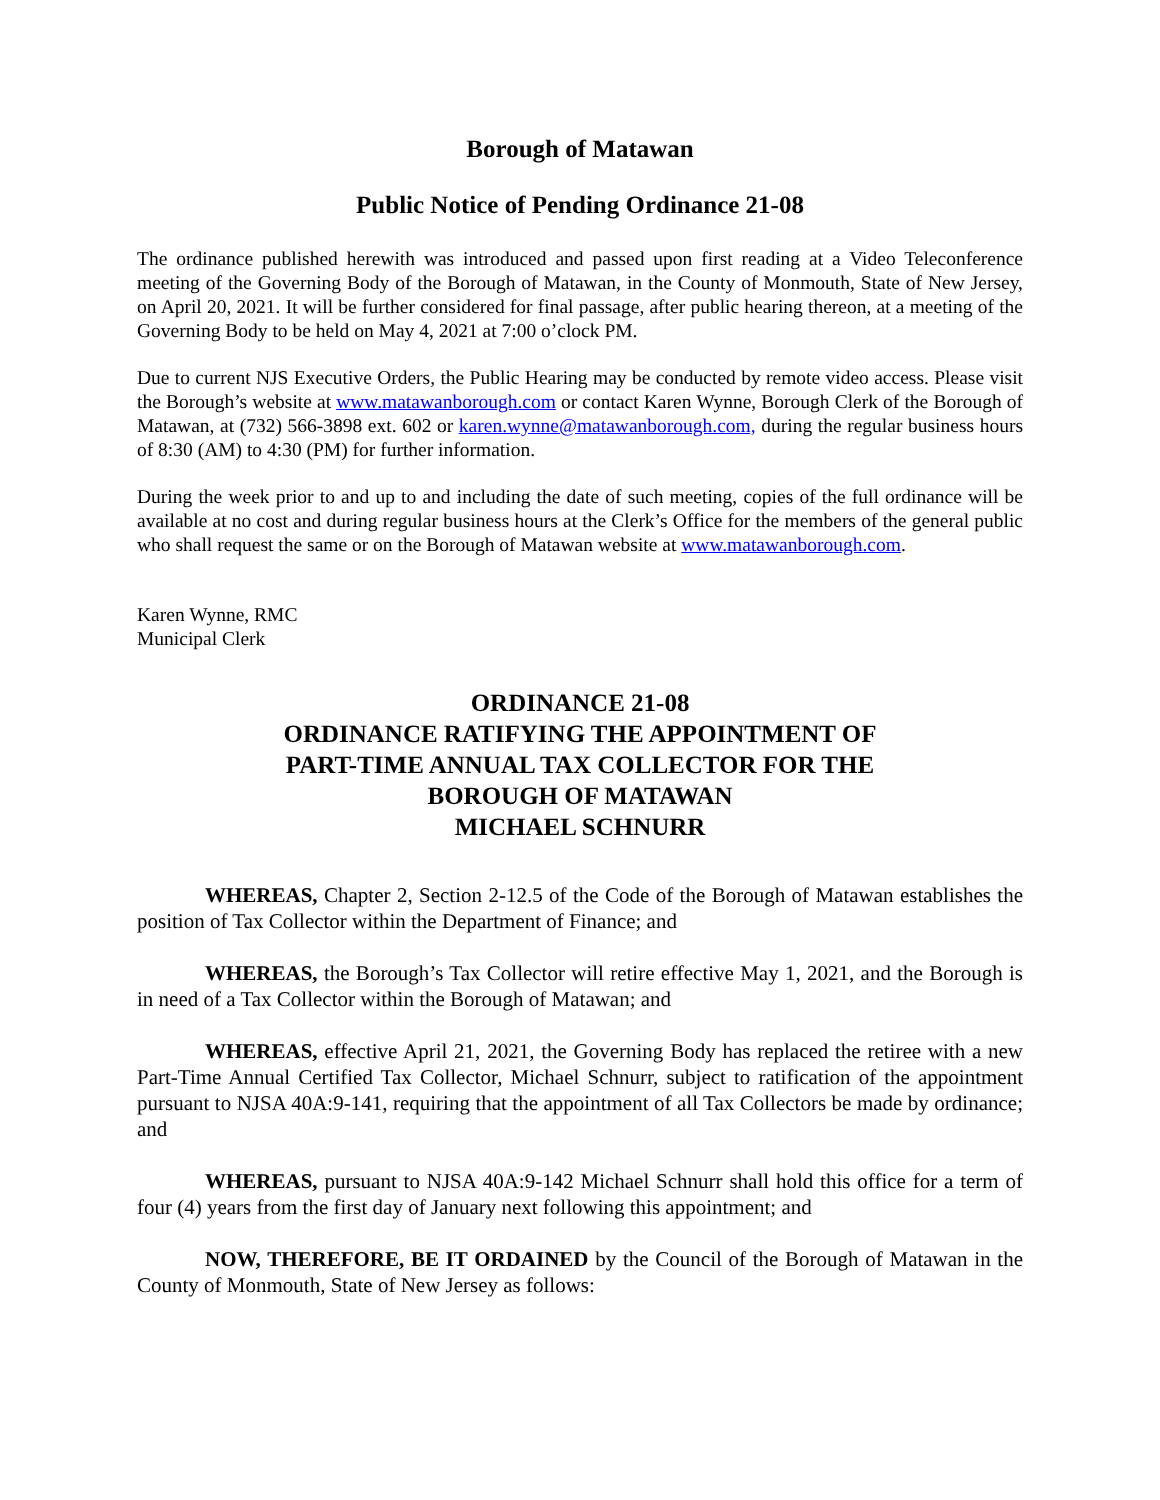Borough of Matawan
Public Notice of Pending Ordinance 21-08
The ordinance published herewith was introduced and passed upon first reading at a Video Teleconference meeting of the Governing Body of the Borough of Matawan, in the County of Monmouth, State of New Jersey, on April 20, 2021. It will be further considered for final passage, after public hearing thereon, at a meeting of the Governing Body to be held on May 4, 2021 at 7:00 o’clock PM.
Due to current NJS Executive Orders, the Public Hearing may be conducted by remote video access. Please visit the Borough’s website at www.matawanborough.com or contact Karen Wynne, Borough Clerk of the Borough of Matawan, at (732) 566-3898 ext. 602 or karen.wynne@matawanborough.com, during the regular business hours of 8:30 (AM) to 4:30 (PM) for further information.
During the week prior to and up to and including the date of such meeting, copies of the full ordinance will be available at no cost and during regular business hours at the Clerk’s Office for the members of the general public who shall request the same or on the Borough of Matawan website at www.matawanborough.com.
Karen Wynne, RMC
Municipal Clerk
ORDINANCE 21-08
ORDINANCE RATIFYING THE APPOINTMENT OF
PART-TIME ANNUAL TAX COLLECTOR FOR THE
BOROUGH OF MATAWAN
MICHAEL SCHNURR
WHEREAS, Chapter 2, Section 2-12.5 of the Code of the Borough of Matawan establishes the position of Tax Collector within the Department of Finance; and
WHEREAS, the Borough’s Tax Collector will retire effective May 1, 2021, and the Borough is in need of a Tax Collector within the Borough of Matawan; and
WHEREAS, effective April 21, 2021, the Governing Body has replaced the retiree with a new Part-Time Annual Certified Tax Collector, Michael Schnurr, subject to ratification of the appointment pursuant to NJSA 40A:9-141, requiring that the appointment of all Tax Collectors be made by ordinance; and
WHEREAS, pursuant to NJSA 40A:9-142 Michael Schnurr shall hold this office for a term of four (4) years from the first day of January next following this appointment; and
NOW, THEREFORE, BE IT ORDAINED by the Council of the Borough of Matawan in the County of Monmouth, State of New Jersey as follows: